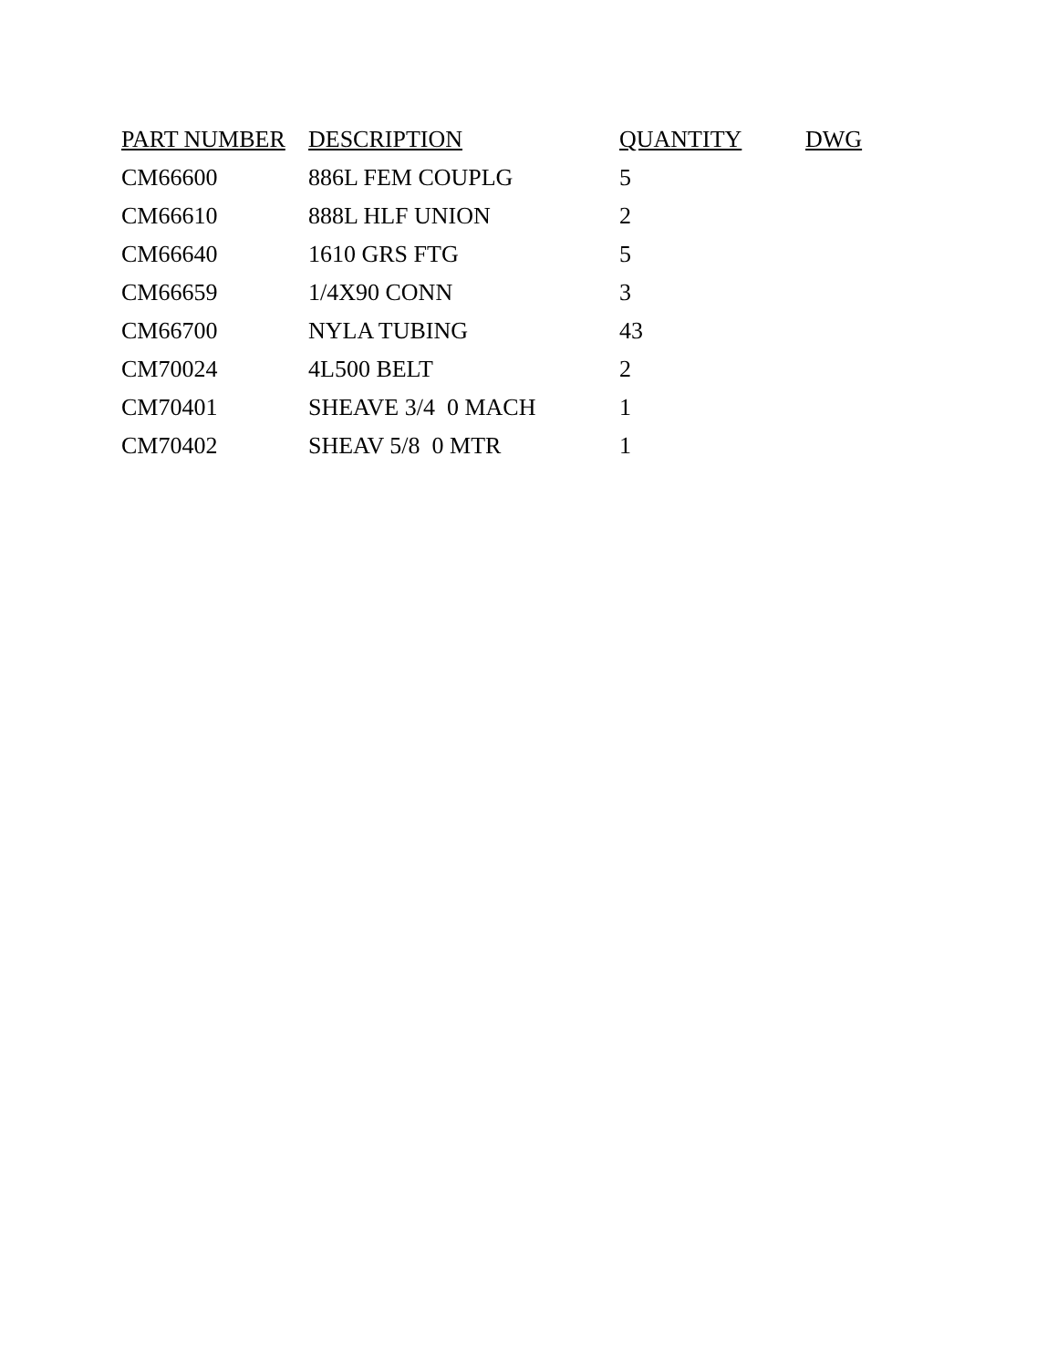| PART NUMBER | DESCRIPTION | QUANTITY | DWG |
| --- | --- | --- | --- |
| CM66600 | 886L FEM COUPLG | 5 | |
| CM66610 | 888L HLF UNION | 2 | |
| CM66640 | 1610 GRS FTG | 5 | |
| CM66659 | 1/4X90 CONN | 3 | |
| CM66700 | NYLA TUBING | 43 | |
| CM70024 | 4L500 BELT | 2 | |
| CM70401 | SHEAVE 3/4 0 MACH | 1 | |
| CM70402 | SHEAV 5/8 0 MTR | 1 | |